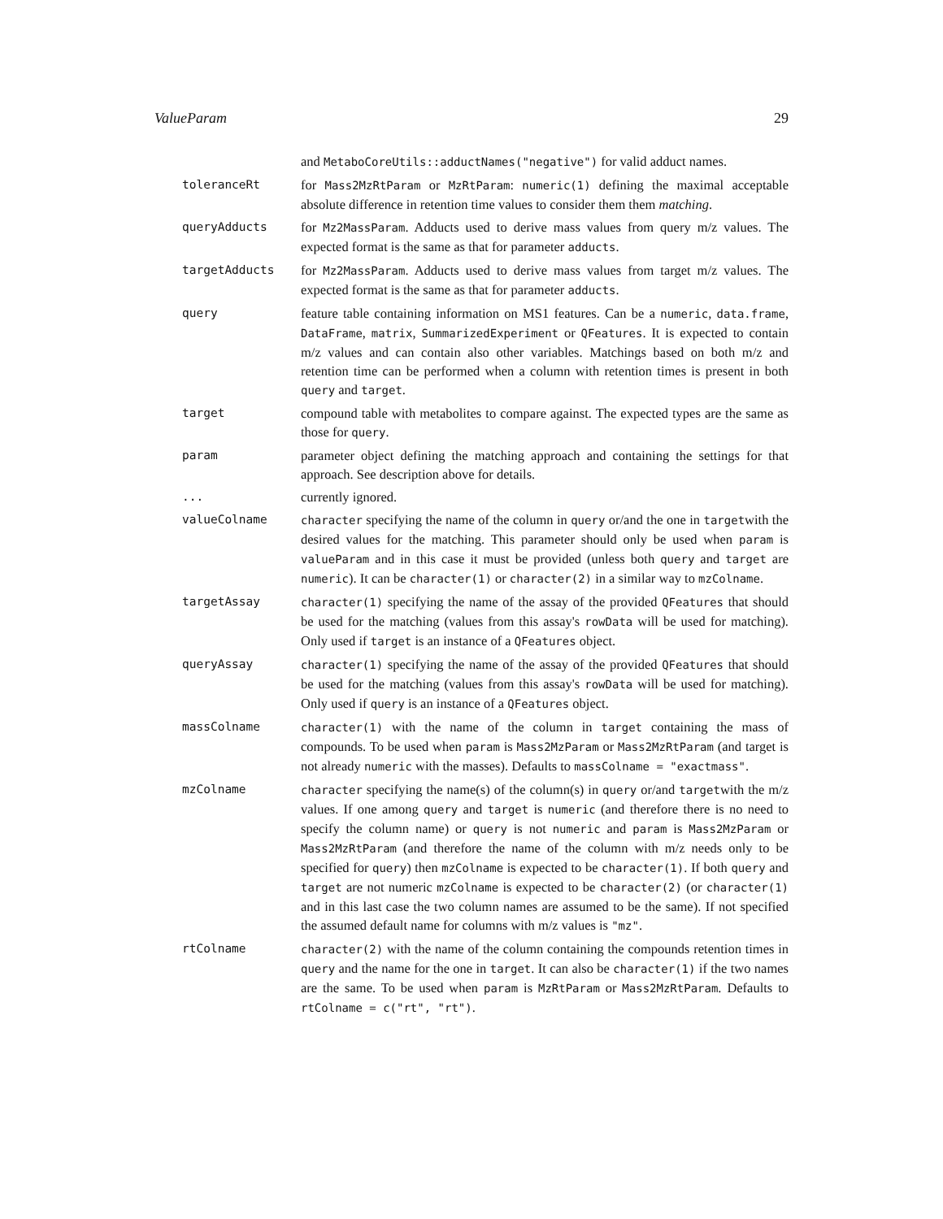ValueParam 29
and MetaboCoreUtils::adductNames("negative") for valid adduct names.
toleranceRt for Mass2MzRtParam or MzRtParam: numeric(1) defining the maximal acceptable absolute difference in retention time values to consider them them matching.
queryAdducts for Mz2MassParam. Adducts used to derive mass values from query m/z values. The expected format is the same as that for parameter adducts.
targetAdducts for Mz2MassParam. Adducts used to derive mass values from target m/z values. The expected format is the same as that for parameter adducts.
query feature table containing information on MS1 features. Can be a numeric, data.frame, DataFrame, matrix, SummarizedExperiment or QFeatures. It is expected to contain m/z values and can contain also other variables. Matchings based on both m/z and retention time can be performed when a column with retention times is present in both query and target.
target compound table with metabolites to compare against. The expected types are the same as those for query.
param parameter object defining the matching approach and containing the settings for that approach. See description above for details.
... currently ignored.
valueColname character specifying the name of the column in query or/and the one in targetwith the desired values for the matching. This parameter should only be used when param is valueParam and in this case it must be provided (unless both query and target are numeric). It can be character(1) or character(2) in a similar way to mzColname.
targetAssay character(1) specifying the name of the assay of the provided QFeatures that should be used for the matching (values from this assay's rowData will be used for matching). Only used if target is an instance of a QFeatures object.
queryAssay character(1) specifying the name of the assay of the provided QFeatures that should be used for the matching (values from this assay's rowData will be used for matching). Only used if query is an instance of a QFeatures object.
massColname character(1) with the name of the column in target containing the mass of compounds. To be used when param is Mass2MzParam or Mass2MzRtParam (and target is not already numeric with the masses). Defaults to massColname = "exactmass".
mzColname character specifying the name(s) of the column(s) in query or/and targetwith the m/z values. If one among query and target is numeric (and therefore there is no need to specify the column name) or query is not numeric and param is Mass2MzParam or Mass2MzRtParam (and therefore the name of the column with m/z needs only to be specified for query) then mzColname is expected to be character(1). If both query and target are not numeric mzColname is expected to be character(2) (or character(1) and in this last case the two column names are assumed to be the same). If not specified the assumed default name for columns with m/z values is "mz".
rtColname character(2) with the name of the column containing the compounds retention times in query and the name for the one in target. It can also be character(1) if the two names are the same. To be used when param is MzRtParam or Mass2MzRtParam. Defaults to rtColname = c("rt", "rt").